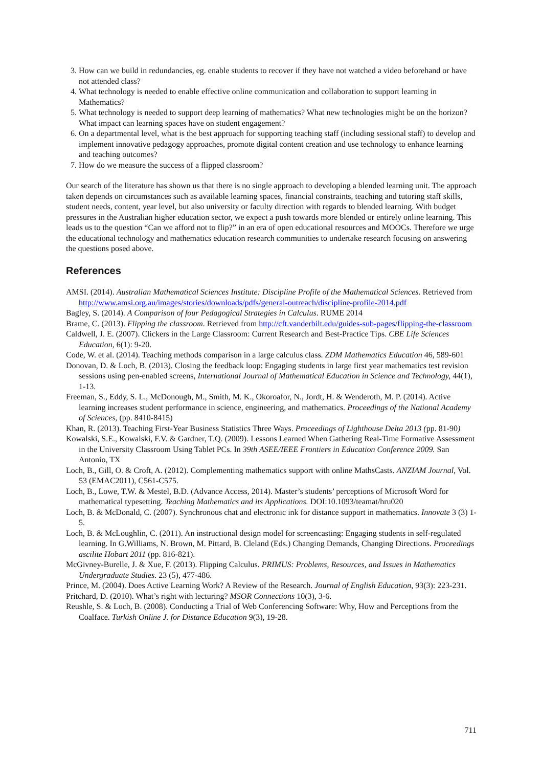3. How can we build in redundancies, eg. enable students to recover if they have not watched a video beforehand or have not attended class?
4. What technology is needed to enable effective online communication and collaboration to support learning in Mathematics?
5. What technology is needed to support deep learning of mathematics? What new technologies might be on the horizon? What impact can learning spaces have on student engagement?
6. On a departmental level, what is the best approach for supporting teaching staff (including sessional staff) to develop and implement innovative pedagogy approaches, promote digital content creation and use technology to enhance learning and teaching outcomes?
7. How do we measure the success of a flipped classroom?
Our search of the literature has shown us that there is no single approach to developing a blended learning unit. The approach taken depends on circumstances such as available learning spaces, financial constraints, teaching and tutoring staff skills, student needs, content, year level, but also university or faculty direction with regards to blended learning. With budget pressures in the Australian higher education sector, we expect a push towards more blended or entirely online learning. This leads us to the question “Can we afford not to flip?” in an era of open educational resources and MOOCs. Therefore we urge the educational technology and mathematics education research communities to undertake research focusing on answering the questions posed above.
References
AMSI. (2014). Australian Mathematical Sciences Institute: Discipline Profile of the Mathematical Sciences. Retrieved from http://www.amsi.org.au/images/stories/downloads/pdfs/general-outreach/discipline-profile-2014.pdf
Bagley, S. (2014). A Comparison of four Pedagogical Strategies in Calculus. RUME 2014
Brame, C. (2013). Flipping the classroom. Retrieved from http://cft.vanderbilt.edu/guides-sub-pages/flipping-the-classroom
Caldwell, J. E. (2007). Clickers in the Large Classroom: Current Research and Best-Practice Tips. CBE Life Sciences Education, 6(1): 9-20.
Code, W. et al. (2014). Teaching methods comparison in a large calculus class. ZDM Mathematics Education 46, 589-601
Donovan, D. & Loch, B. (2013). Closing the feedback loop: Engaging students in large first year mathematics test revision sessions using pen-enabled screens, International Journal of Mathematical Education in Science and Technology, 44(1), 1-13.
Freeman, S., Eddy, S. L., McDonough, M., Smith, M. K., Okoroafor, N., Jordt, H. & Wenderoth, M. P. (2014). Active learning increases student performance in science, engineering, and mathematics. Proceedings of the National Academy of Sciences, (pp. 8410-8415)
Khan, R. (2013). Teaching First-Year Business Statistics Three Ways. Proceedings of Lighthouse Delta 2013 (pp. 81-90)
Kowalski, S.E., Kowalski, F.V. & Gardner, T.Q. (2009). Lessons Learned When Gathering Real-Time Formative Assessment in the University Classroom Using Tablet PCs. In 39th ASEE/IEEE Frontiers in Education Conference 2009. San Antonio, TX
Loch, B., Gill, O. & Croft, A. (2012). Complementing mathematics support with online MathsCasts. ANZIAM Journal, Vol. 53 (EMAC2011), C561-C575.
Loch, B., Lowe, T.W. & Mestel, B.D. (Advance Access, 2014). Master’s students’ perceptions of Microsoft Word for mathematical typesetting. Teaching Mathematics and its Applications. DOI:10.1093/teamat/hru020
Loch, B. & McDonald, C. (2007). Synchronous chat and electronic ink for distance support in mathematics. Innovate 3 (3) 1-5.
Loch, B. & McLoughlin, C. (2011). An instructional design model for screencasting: Engaging students in self-regulated learning. In G.Williams, N. Brown, M. Pittard, B. Cleland (Eds.) Changing Demands, Changing Directions. Proceedings ascilite Hobart 2011 (pp. 816-821).
McGivney-Burelle, J. & Xue, F. (2013). Flipping Calculus. PRIMUS: Problems, Resources, and Issues in Mathematics Undergraduate Studies. 23 (5), 477-486.
Prince, M. (2004). Does Active Learning Work? A Review of the Research. Journal of English Education, 93(3): 223-231.
Pritchard, D. (2010). What’s right with lecturing? MSOR Connections 10(3), 3-6.
Reushle, S. & Loch, B. (2008). Conducting a Trial of Web Conferencing Software: Why, How and Perceptions from the Coalface. Turkish Online J. for Distance Education 9(3), 19-28.
711